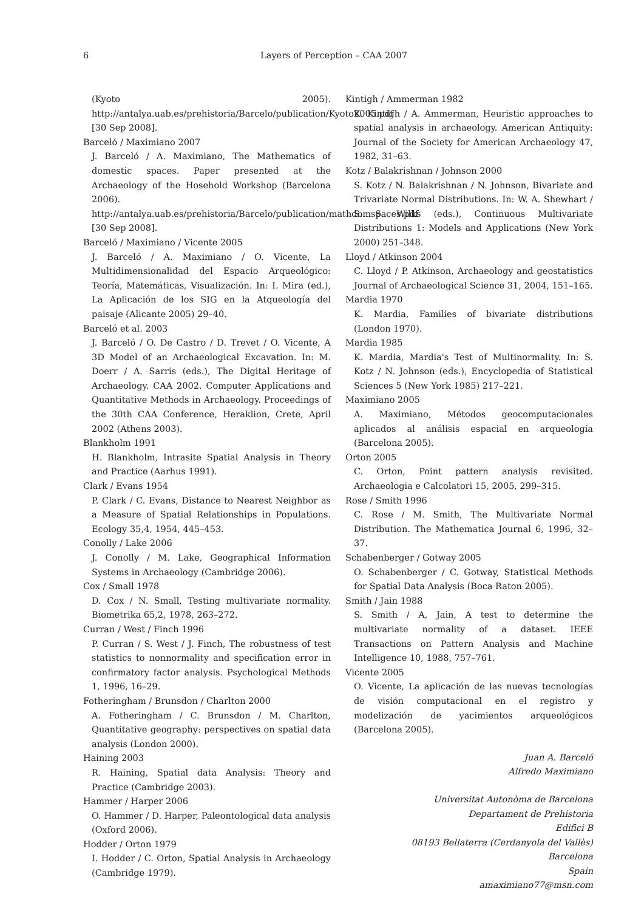6 Layers of Perception – CAA 2007
(Kyoto 2005). http://antalya.uab.es/prehistoria/Barcelo/publication/Kyoto2005.pdf [30 Sep 2008].
Barceló / Maximiano 2007
J. Barceló / A. Maximiano, The Mathematics of domestic spaces. Paper presented at the Archaeology of the Hosehold Workshop (Barcelona 2006). http://antalya.uab.es/prehistoria/Barcelo/publication/mathdomspaces.pdf [30 Sep 2008].
Barceló / Maximiano / Vicente 2005
J. Barceló / A. Maximiano / O. Vicente, La Multidimensionalidad del Espacio Arqueológico: Teoría, Matemáticas, Visualización. In: I. Mira (ed.), La Aplicación de los SIG en la Atqueología del paisaje (Alicante 2005) 29–40.
Barceló et al. 2003
J. Barceló / O. De Castro / D. Trevet / O. Vicente, A 3D Model of an Archaeological Excavation. In: M. Doerr / A. Sarris (eds.), The Digital Heritage of Archaeology. CAA 2002. Computer Applications and Quantitative Methods in Archaeology. Proceedings of the 30th CAA Conference, Heraklion, Crete, April 2002 (Athens 2003).
Blankholm 1991
H. Blankholm, Intrasite Spatial Analysis in Theory and Practice (Aarhus 1991).
Clark / Evans 1954
P. Clark / C. Evans, Distance to Nearest Neighbor as a Measure of Spatial Relationships in Populations. Ecology 35,4, 1954, 445–453.
Conolly / Lake 2006
J. Conolly / M. Lake, Geographical Information Systems in Archaeology (Cambridge 2006).
Cox / Small 1978
D. Cox / N. Small, Testing multivariate normality. Biometrika 65,2, 1978, 263–272.
Curran / West / Finch 1996
P. Curran / S. West / J. Finch, The robustness of test statistics to nonnormality and specification error in confirmatory factor analysis. Psychological Methods 1, 1996, 16–29.
Fotheringham / Brunsdon / Charlton 2000
A. Fotheringham / C. Brunsdon / M. Charlton, Quantitative geography: perspectives on spatial data analysis (London 2000).
Haining 2003
R. Haining, Spatial data Analysis: Theory and Practice (Cambridge 2003).
Hammer / Harper 2006
O. Hammer / D. Harper, Paleontological data analysis (Oxford 2006).
Hodder / Orton 1979
I. Hodder / C. Orton, Spatial Analysis in Archaeology (Cambridge 1979).
Kintigh / Ammerman 1982
K. Kintigh / A. Ammerman, Heuristic approaches to spatial analysis in archaeology. American Antiquity: Journal of the Society for American Archaeology 47, 1982, 31–63.
Kotz / Balakrishnan / Johnson 2000
S. Kotz / N. Balakrishnan / N. Johnson, Bivariate and Trivariate Normal Distributions. In: W. A. Shewhart / S. S. Wilks (eds.), Continuous Multivariate Distributions 1: Models and Applications (New York 2000) 251–348.
Lloyd / Atkinson 2004
C. Lloyd / P. Atkinson, Archaeology and geostatistics Journal of Archaeological Science 31, 2004, 151–165.
Mardia 1970
K. Mardia, Families of bivariate distributions (London 1970).
Mardia 1985
K. Mardia, Mardia's Test of Multinormality. In: S. Kotz / N. Johnson (eds.), Encyclopedia of Statistical Sciences 5 (New York 1985) 217–221.
Maximiano 2005
A. Maximiano, Métodos geocomputacionales aplicados al análisis espacial en arqueología (Barcelona 2005).
Orton 2005
C. Orton, Point pattern analysis revisited. Archaeologia e Calcolatori 15, 2005, 299–315.
Rose / Smith 1996
C. Rose / M. Smith, The Multivariate Normal Distribution. The Mathematica Journal 6, 1996, 32–37.
Schabenberger / Gotway 2005
O. Schabenberger / C. Gotway, Statistical Methods for Spatial Data Analysis (Boca Raton 2005).
Smith / Jain 1988
S. Smith / A, Jain, A test to determine the multivariate normality of a dataset. IEEE Transactions on Pattern Analysis and Machine Intelligence 10, 1988, 757–761.
Vicente 2005
O. Vicente, La aplicación de las nuevas tecnologías de visión computacional en el registro y modelización de yacimientos arqueológicos (Barcelona 2005).
Juan A. Barceló
Alfredo Maximiano
Universitat Autonòma de Barcelona
Departament de Prehistoria
Edifici B
08193 Bellaterra (Cerdanyola del Vallès)
Barcelona
Spain
amaximiano77@msn.com